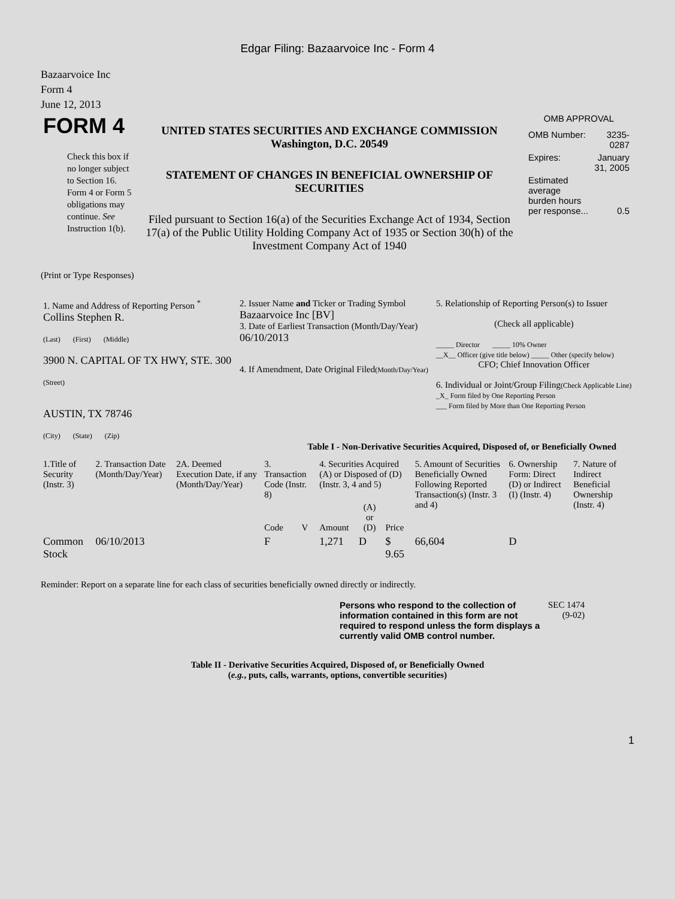Edgar Filing: Bazaarvoice Inc - Form 4
Bazaarvoice Inc
Form 4
June 12, 2013
| FORM 4 Check this box if no longer subject to Section 16. Form 4 or Form 5 obligations may continue. See Instruction 1(b). | UNITED STATES SECURITIES AND EXCHANGE COMMISSION Washington, D.C. 20549 STATEMENT OF CHANGES IN BENEFICIAL OWNERSHIP OF SECURITIES Filed pursuant to Section 16(a) of the Securities Exchange Act of 1934, Section 17(a) of the Public Utility Holding Company Act of 1935 or Section 30(h) of the Investment Company Act of 1940 | OMB APPROVAL / OMB Number: / 3235-0287 / / Expires: / January 31, 2005 / / Estimated average burden hours per response... / 0.5 / |
(Print or Type Responses)
| 1. Name and Address of Reporting Person <sup>*</sup> Collins Stephen R. (Last) (First) (Middle) 3900 N. CAPITAL OF TX HWY, STE. 300 (Street) AUSTIN, TX 78746 (City) (State) (Zip) | 2. Issuer Name and Ticker or Trading Symbol Bazaarvoice Inc [BV] 3. Date of Earliest Transaction (Month/Day/Year) 06/10/2013 4. If Amendment, Date Original Filed (Month/Day/Year) | 5. Relationship of Reporting Person(s) to Issuer (Check all applicable) _____ Director _____ 10% Owner __X__ Officer (give title below) _____ Other (specify below) CFO; Chief Innovation Officer 6. Individual or Joint/Group Filing (Check Applicable Line) _X_ Form filed by One Reporting Person ___ Form filed by More than One Reporting Person |
Table I - Non-Derivative Securities Acquired, Disposed of, or Beneficially Owned
| 1.Title of Security (Instr. 3) | 2. Transaction Date (Month/Day/Year) | 2A. Deemed Execution Date, if any (Month/Day/Year) | 3. Transaction Code (Instr. 8) | | 4. Securities Acquired (A) or Disposed of (D) (Instr. 3, 4 and 5) | | | 5. Amount of Securities Beneficially Owned Following Reported Transaction(s) (Instr. 3 and 4) | 6. Ownership Form: Direct (D) or Indirect (I) (Instr. 4) | 7. Nature of Indirect Beneficial Ownership (Instr. 4) |
| --- | --- | --- | --- | --- | --- | --- | --- | --- | --- | --- |
| | | | Code | V | Amount | (A) or (D) | Price | | | |
| Common Stock | 06/10/2013 | | F | | 1,271 | D | $ 9.65 | 66,604 | D | |
Reminder: Report on a separate line for each class of securities beneficially owned directly or indirectly.
| Persons who respond to the collection of information contained in this form are not required to respond unless the form displays a currently valid OMB control number. | SEC 1474 (9-02) |
Table II - Derivative Securities Acquired, Disposed of, or Beneficially Owned
(e.g., puts, calls, warrants, options, convertible securities)
1